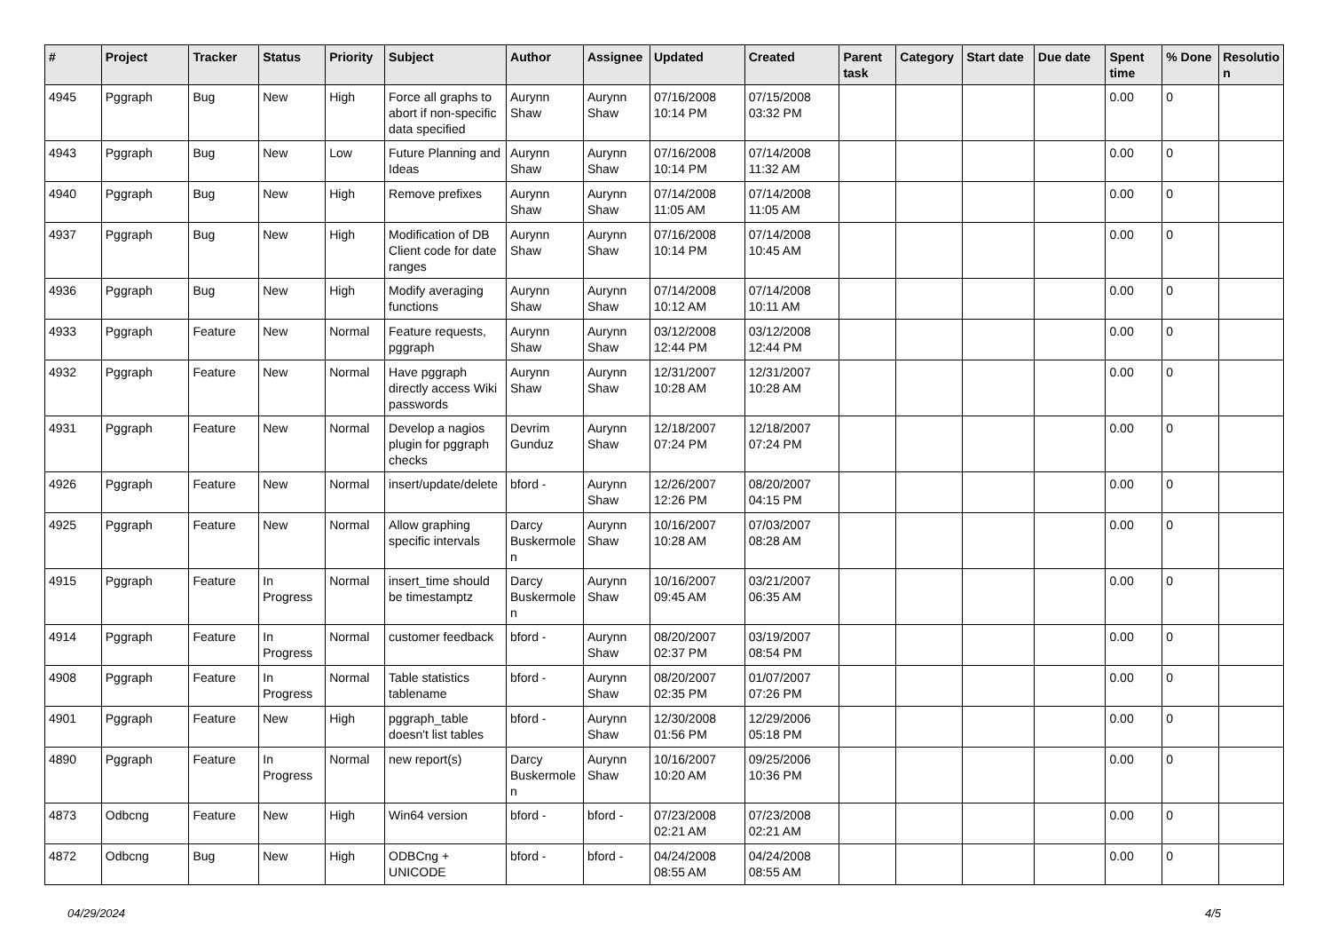| # | Project | Tracker | Status | Priority | Subject | Author | Assignee | Updated | Created | Parent task | Category | Start date | Due date | Spent time | % Done | Resolutio n |
| --- | --- | --- | --- | --- | --- | --- | --- | --- | --- | --- | --- | --- | --- | --- | --- | --- |
| 4945 | Pggraph | Bug | New | High | Force all graphs to abort if non-specific data specified | Aurynn Shaw | Aurynn Shaw | 07/16/2008 10:14 PM | 07/15/2008 03:32 PM | | | | | 0.00 | 0 | |
| 4943 | Pggraph | Bug | New | Low | Future Planning and Ideas | Aurynn Shaw | Aurynn Shaw | 07/16/2008 10:14 PM | 07/14/2008 11:32 AM | | | | | 0.00 | 0 | |
| 4940 | Pggraph | Bug | New | High | Remove prefixes | Aurynn Shaw | Aurynn Shaw | 07/14/2008 11:05 AM | 07/14/2008 11:05 AM | | | | | 0.00 | 0 | |
| 4937 | Pggraph | Bug | New | High | Modification of DB Client code for date ranges | Aurynn Shaw | Aurynn Shaw | 07/16/2008 10:14 PM | 07/14/2008 10:45 AM | | | | | 0.00 | 0 | |
| 4936 | Pggraph | Bug | New | High | Modify averaging functions | Aurynn Shaw | Aurynn Shaw | 07/14/2008 10:12 AM | 07/14/2008 10:11 AM | | | | | 0.00 | 0 | |
| 4933 | Pggraph | Feature | New | Normal | Feature requests, pggraph | Aurynn Shaw | Aurynn Shaw | 03/12/2008 12:44 PM | 03/12/2008 12:44 PM | | | | | 0.00 | 0 | |
| 4932 | Pggraph | Feature | New | Normal | Have pggraph directly access Wiki passwords | Aurynn Shaw | Aurynn Shaw | 12/31/2007 10:28 AM | 12/31/2007 10:28 AM | | | | | 0.00 | 0 | |
| 4931 | Pggraph | Feature | New | Normal | Develop a nagios plugin for pggraph checks | Devrim Gunduz | Aurynn Shaw | 12/18/2007 07:24 PM | 12/18/2007 07:24 PM | | | | | 0.00 | 0 | |
| 4926 | Pggraph | Feature | New | Normal | insert/update/delete | bford - | Aurynn Shaw | 12/26/2007 12:26 PM | 08/20/2007 04:15 PM | | | | | 0.00 | 0 | |
| 4925 | Pggraph | Feature | New | Normal | Allow graphing specific intervals | Darcy Buskermole n | Aurynn Shaw | 10/16/2007 10:28 AM | 07/03/2007 08:28 AM | | | | | 0.00 | 0 | |
| 4915 | Pggraph | Feature | In Progress | Normal | insert_time should be timestamptz | Darcy Buskermole n | Aurynn Shaw | 10/16/2007 09:45 AM | 03/21/2007 06:35 AM | | | | | 0.00 | 0 | |
| 4914 | Pggraph | Feature | In Progress | Normal | customer feedback | bford - | Aurynn Shaw | 08/20/2007 02:37 PM | 03/19/2007 08:54 PM | | | | | 0.00 | 0 | |
| 4908 | Pggraph | Feature | In Progress | Normal | Table statistics tablename | bford - | Aurynn Shaw | 08/20/2007 02:35 PM | 01/07/2007 07:26 PM | | | | | 0.00 | 0 | |
| 4901 | Pggraph | Feature | New | High | pggraph_table doesn't list tables | bford - | Aurynn Shaw | 12/30/2008 01:56 PM | 12/29/2006 05:18 PM | | | | | 0.00 | 0 | |
| 4890 | Pggraph | Feature | In Progress | Normal | new report(s) | Darcy Buskermole n | Aurynn Shaw | 10/16/2007 10:20 AM | 09/25/2006 10:36 PM | | | | | 0.00 | 0 | |
| 4873 | Odbcng | Feature | New | High | Win64 version | bford - | bford - | 07/23/2008 02:21 AM | 07/23/2008 02:21 AM | | | | | 0.00 | 0 | |
| 4872 | Odbcng | Bug | New | High | ODBCng + UNICODE | bford - | bford - | 04/24/2008 08:55 AM | 04/24/2008 08:55 AM | | | | | 0.00 | 0 | |
04/29/2024 4/5